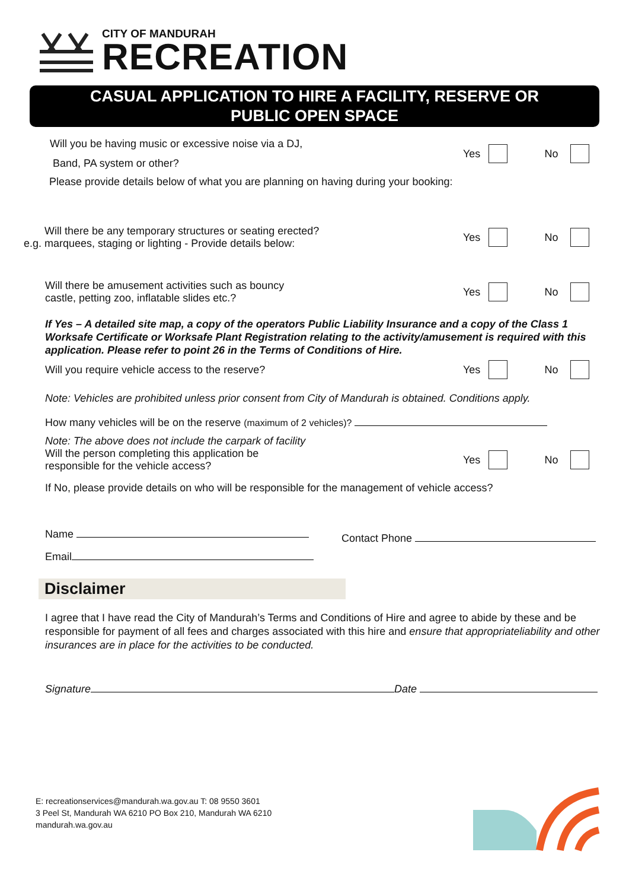CITY OF MANDURAH
RECREATION
CASUAL APPLICATION TO HIRE A FACILITY, RESERVE OR
PUBLIC OPEN SPACE
Will you be having music or excessive noise via a DJ,
Band, PA system or other?
Yes No
Please provide details below of what you are planning on having during your booking:
Will there be any temporary structures or seating erected?
e.g. marquees, staging or lighting - Provide details below:
Yes No
Will there be amusement activities such as bouncy
castle, petting zoo, inflatable slides etc.?
Yes No
If Yes – A detailed site map, a copy of the operators Public Liability Insurance and a copy of the Class 1 Worksafe Certificate or Worksafe Plant Registration relating to the activity/amusement is required with this application. Please refer to point 26 in the Terms of Conditions of Hire.
Will you require vehicle access to the reserve?
Yes No
Note: Vehicles are prohibited unless prior consent from City of Mandurah is obtained. Conditions apply.
How many vehicles will be on the reserve (maximum of 2 vehicles)?
Note: The above does not include the carpark of facility
Will the person completing this application be
responsible for the vehicle access?
Yes No
If No, please provide details on who will be responsible for the management of vehicle access?
Name
Email
Contact Phone
Disclaimer
I agree that I have read the City of Mandurah’s Terms and Conditions of Hire and agree to abide by these and be responsible for payment of all fees and charges associated with this hire and ensure that appropriateliability and other insurances are in place for the activities to be conducted.
Signature Date
E: recreationservices@mandurah.wa.gov.au T: 08 9550 3601
3 Peel St, Mandurah WA 6210 PO Box 210, Mandurah WA 6210
mandurah.wa.gov.au